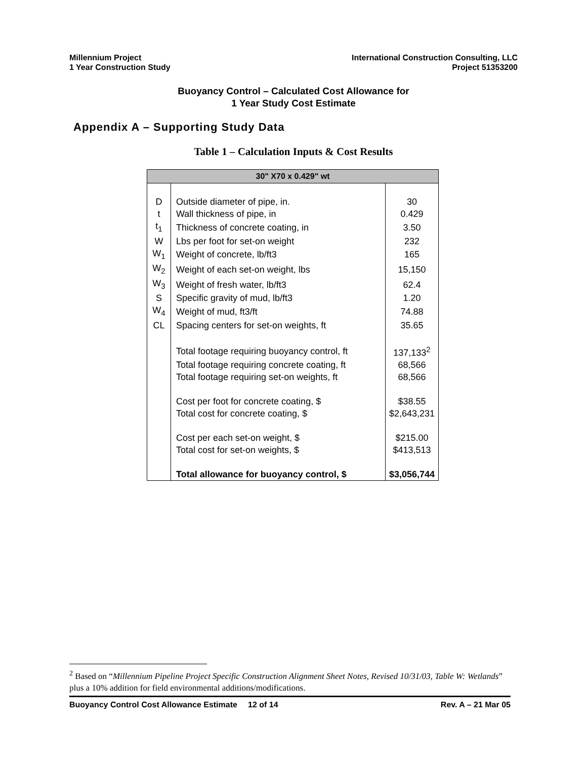Millennium Project
1 Year Construction Study
International Construction Consulting, LLC
Project 51353200
Buoyancy Control – Calculated Cost Allowance for
1 Year Study Cost Estimate
Appendix A – Supporting Study Data
Table 1 – Calculation Inputs & Cost Results
| 30" X70 x 0.429" wt | | |
| --- | --- | --- |
| D | Outside diameter of pipe, in. | 30 |
| t | Wall thickness of pipe, in | 0.429 |
| t<sub>1</sub> | Thickness of concrete coating, in | 3.50 |
| W | Lbs per foot for set-on weight | 232 |
| W<sub>1</sub> | Weight of concrete, lb/ft3 | 165 |
| W<sub>2</sub> | Weight of each set-on weight, lbs | 15,150 |
| W<sub>3</sub> | Weight of fresh water, lb/ft3 | 62.4 |
| S | Specific gravity of mud, lb/ft3 | 1.20 |
| W<sub>4</sub> | Weight of mud, ft3/ft | 74.88 |
| CL | Spacing centers for set-on weights, ft | 35.65 |
| | Total footage requiring buoyancy control, ft | 137,133<sup>2</sup> |
| | Total footage requiring concrete coating, ft | 68,566 |
| | Total footage requiring set-on weights, ft | 68,566 |
| | Cost per foot for concrete coating, $ | $38.55 |
| | Total cost for concrete coating, $ | $2,643,231 |
| | Cost per each set-on weight, $ | $215.00 |
| | Total cost for set-on weights, $ | $413,513 |
| | Total allowance for buoyancy control, $ | $3,056,744 |
<sup>2</sup> Based on “Millennium Pipeline Project Specific Construction Alignment Sheet Notes, Revised 10/31/03, Table W: Wetlands” plus a 10% addition for field environmental additions/modifications.
Buoyancy Control Cost Allowance Estimate 12 of 14 Rev. A – 21 Mar 05